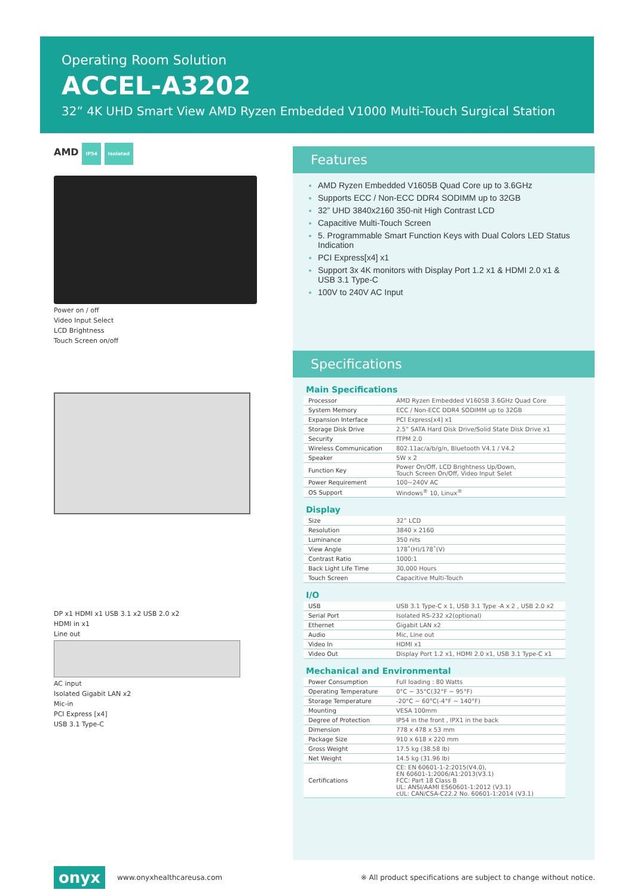Operating Room Solution
ACCEL-A3202
32” 4K UHD Smart View AMD Ryzen Embedded V1000 Multi-Touch Surgical Station
AMD IP54 Isolated
Power on / off
Video Input Select
LCD Brightness
Touch Screen on/off
DP x1 HDMI x1 USB 3.1 x2 USB 2.0 x2
HDMI in x1
Line out
AC input
Isolated Gigabit LAN x2
Mic-in
PCI Express [x4]
USB 3.1 Type-C
Features
AMD Ryzen Embedded V1605B Quad Core up to 3.6GHz
Supports ECC / Non-ECC DDR4 SODIMM up to 32GB
32” UHD 3840x2160 350-nit High Contrast LCD
Capacitive Multi-Touch Screen
5. Programmable Smart Function Keys with Dual Colors LED Status Indication
PCI Express[x4] x1
Support 3x 4K monitors with Display Port 1.2 x1 & HDMI 2.0 x1 & USB 3.1 Type-C
100V to 240V AC Input
Specifications
Main Specifications
| Processor | AMD Ryzen Embedded V1605B 3.6GHz Quad Core |
| System Memory | ECC / Non-ECC DDR4 SODIMM up to 32GB |
| Expansion Interface | PCI Express[x4] x1 |
| Storage Disk Drive | 2.5” SATA Hard Disk Drive/Solid State Disk Drive x1 |
| Security | fTPM 2.0 |
| Wireless Communication | 802.11ac/a/b/g/n, Bluetooth V4.1 / V4.2 |
| Speaker | 5W x 2 |
| Function Key | Power On/Off, LCD Brightness Up/Down, Touch Screen On/Off, Video Input Selet |
| Power Requirement | 100~240V AC |
| OS Support | Windows<sup>®</sup> 10, Linux<sup>®</sup> |
Display
| Size | 32” LCD |
| Resolution | 3840 x 2160 |
| Luminance | 350 nits |
| View Angle | 178˚(H)/178˚(V) |
| Contrast Ratio | 1000:1 |
| Back Light Life Time | 30,000 Hours |
| Touch Screen | Capacitive Multi-Touch |
I/O
| USB | USB 3.1 Type-C x 1, USB 3.1 Type -A x 2 , USB 2.0 x2 |
| Serial Port | Isolated RS-232 x2(optional) |
| Ethernet | Gigabit LAN x2 |
| Audio | Mic, Line out |
| Video In | HDMI x1 |
| Video Out | Display Port 1.2 x1, HDMI 2.0 x1, USB 3.1 Type-C x1 |
Mechanical and Environmental
| Power Consumption | Full loading : 80 Watts |
| Operating Temperature | 0°C ~ 35°C(32°F ~ 95°F) |
| Storage Temperature | -20°C ~ 60°C(-4°F ~ 140°F) |
| Mounting | VESA 100mm |
| Degree of Protection | IP54 in the front , IPX1 in the back |
| Dimension | 778 x 478 x 53 mm |
| Package Size | 910 x 618 x 220 mm |
| Gross Weight | 17.5 kg (38.58 lb) |
| Net Weight | 14.5 kg (31.96 lb) |
| Certifications | CE: EN 60601-1-2:2015(V4.0), EN 60601-1:2006/A1:2013(V3.1) FCC: Part 18 Class B UL: ANSI/AAMI ES60601-1:2012 (V3.1) cUL: CAN/CSA-C22.2 No. 60601-1:2014 (V3.1) |
onyx
www.onyxhealthcareusa.com
※ All product specifications are subject to change without notice.